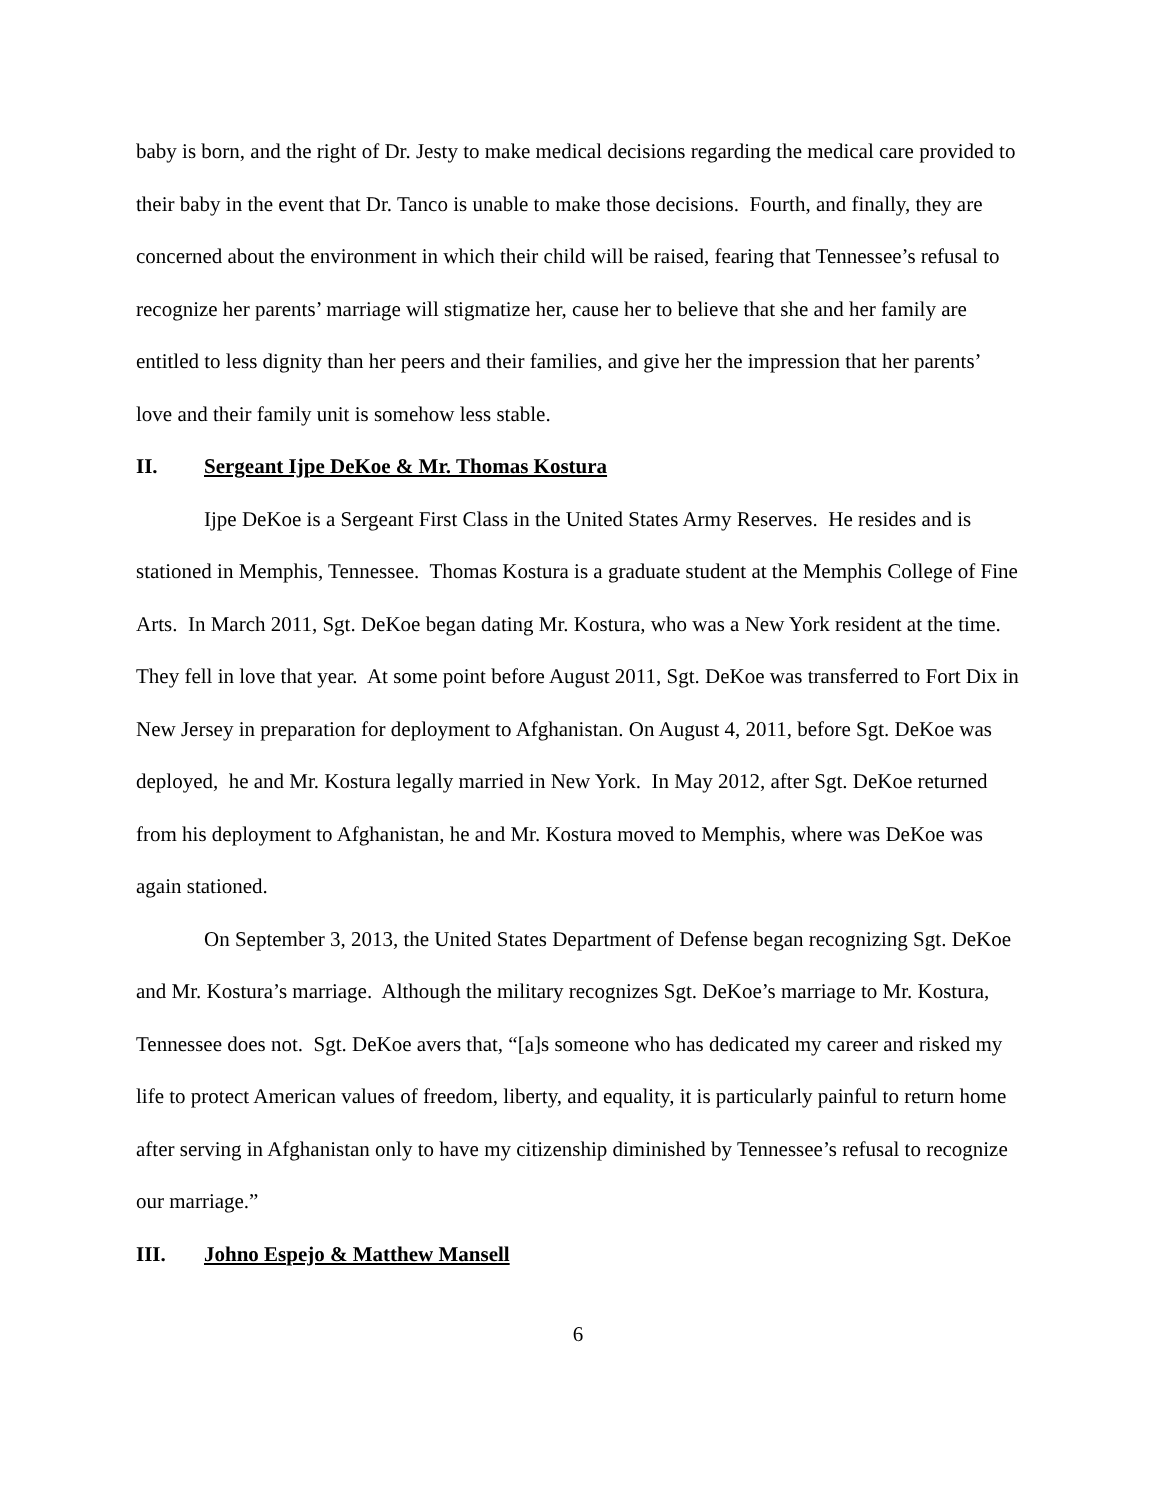baby is born, and the right of Dr. Jesty to make medical decisions regarding the medical care provided to their baby in the event that Dr. Tanco is unable to make those decisions. Fourth, and finally, they are concerned about the environment in which their child will be raised, fearing that Tennessee’s refusal to recognize her parents’ marriage will stigmatize her, cause her to believe that she and her family are entitled to less dignity than her peers and their families, and give her the impression that her parents’ love and their family unit is somehow less stable.
II. Sergeant Ijpe DeKoe & Mr. Thomas Kostura
Ijpe DeKoe is a Sergeant First Class in the United States Army Reserves. He resides and is stationed in Memphis, Tennessee. Thomas Kostura is a graduate student at the Memphis College of Fine Arts. In March 2011, Sgt. DeKoe began dating Mr. Kostura, who was a New York resident at the time. They fell in love that year. At some point before August 2011, Sgt. DeKoe was transferred to Fort Dix in New Jersey in preparation for deployment to Afghanistan. On August 4, 2011, before Sgt. DeKoe was deployed, he and Mr. Kostura legally married in New York. In May 2012, after Sgt. DeKoe returned from his deployment to Afghanistan, he and Mr. Kostura moved to Memphis, where was DeKoe was again stationed.
On September 3, 2013, the United States Department of Defense began recognizing Sgt. DeKoe and Mr. Kostura’s marriage. Although the military recognizes Sgt. DeKoe’s marriage to Mr. Kostura, Tennessee does not. Sgt. DeKoe avers that, “[a]s someone who has dedicated my career and risked my life to protect American values of freedom, liberty, and equality, it is particularly painful to return home after serving in Afghanistan only to have my citizenship diminished by Tennessee’s refusal to recognize our marriage.”
III. Johno Espejo & Matthew Mansell
6